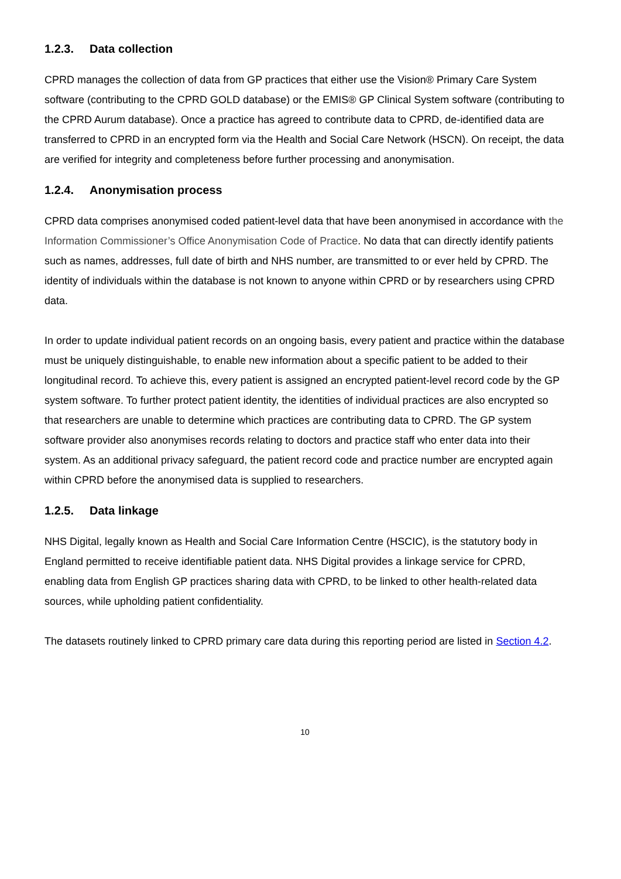1.2.3. Data collection
CPRD manages the collection of data from GP practices that either use the Vision® Primary Care System software (contributing to the CPRD GOLD database) or the EMIS® GP Clinical System software (contributing to the CPRD Aurum database). Once a practice has agreed to contribute data to CPRD, de-identified data are transferred to CPRD in an encrypted form via the Health and Social Care Network (HSCN). On receipt, the data are verified for integrity and completeness before further processing and anonymisation.
1.2.4. Anonymisation process
CPRD data comprises anonymised coded patient-level data that have been anonymised in accordance with the Information Commissioner’s Office Anonymisation Code of Practice. No data that can directly identify patients such as names, addresses, full date of birth and NHS number, are transmitted to or ever held by CPRD. The identity of individuals within the database is not known to anyone within CPRD or by researchers using CPRD data.
In order to update individual patient records on an ongoing basis, every patient and practice within the database must be uniquely distinguishable, to enable new information about a specific patient to be added to their longitudinal record. To achieve this, every patient is assigned an encrypted patient-level record code by the GP system software. To further protect patient identity, the identities of individual practices are also encrypted so that researchers are unable to determine which practices are contributing data to CPRD. The GP system software provider also anonymises records relating to doctors and practice staff who enter data into their system. As an additional privacy safeguard, the patient record code and practice number are encrypted again within CPRD before the anonymised data is supplied to researchers.
1.2.5. Data linkage
NHS Digital, legally known as Health and Social Care Information Centre (HSCIC), is the statutory body in England permitted to receive identifiable patient data. NHS Digital provides a linkage service for CPRD, enabling data from English GP practices sharing data with CPRD, to be linked to other health-related data sources, while upholding patient confidentiality.
The datasets routinely linked to CPRD primary care data during this reporting period are listed in Section 4.2.
10